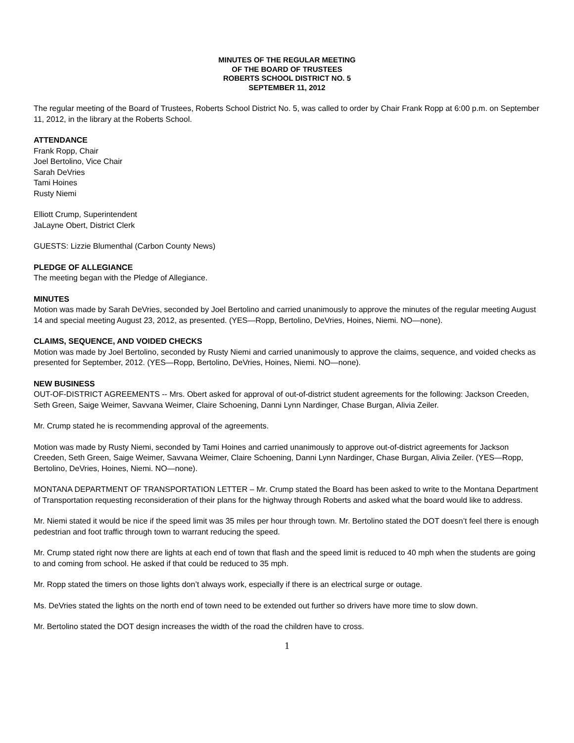MINUTES OF THE REGULAR MEETING
OF THE BOARD OF TRUSTEES
ROBERTS SCHOOL DISTRICT NO. 5
SEPTEMBER 11, 2012
The regular meeting of the Board of Trustees, Roberts School District No. 5, was called to order by Chair Frank Ropp at 6:00 p.m. on September 11, 2012, in the library at the Roberts School.
ATTENDANCE
Frank Ropp, Chair
Joel Bertolino, Vice Chair
Sarah DeVries
Tami Hoines
Rusty Niemi
Elliott Crump, Superintendent
JaLayne Obert, District Clerk
GUESTS: Lizzie Blumenthal (Carbon County News)
PLEDGE OF ALLEGIANCE
The meeting began with the Pledge of Allegiance.
MINUTES
Motion was made by Sarah DeVries, seconded by Joel Bertolino and carried unanimously to approve the minutes of the regular meeting August 14 and special meeting August 23, 2012, as presented. (YES—Ropp, Bertolino, DeVries, Hoines, Niemi. NO—none).
CLAIMS, SEQUENCE, AND VOIDED CHECKS
Motion was made by Joel Bertolino, seconded by Rusty Niemi and carried unanimously to approve the claims, sequence, and voided checks as presented for September, 2012. (YES—Ropp, Bertolino, DeVries, Hoines, Niemi. NO—none).
NEW BUSINESS
OUT-OF-DISTRICT AGREEMENTS -- Mrs. Obert asked for approval of out-of-district student agreements for the following: Jackson Creeden, Seth Green, Saige Weimer, Savvana Weimer, Claire Schoening, Danni Lynn Nardinger, Chase Burgan, Alivia Zeiler.
Mr. Crump stated he is recommending approval of the agreements.
Motion was made by Rusty Niemi, seconded by Tami Hoines and carried unanimously to approve out-of-district agreements for Jackson Creeden, Seth Green, Saige Weimer, Savvana Weimer, Claire Schoening, Danni Lynn Nardinger, Chase Burgan, Alivia Zeiler. (YES—Ropp, Bertolino, DeVries, Hoines, Niemi. NO—none).
MONTANA DEPARTMENT OF TRANSPORTATION LETTER – Mr. Crump stated the Board has been asked to write to the Montana Department of Transportation requesting reconsideration of their plans for the highway through Roberts and asked what the board would like to address.
Mr. Niemi stated it would be nice if the speed limit was 35 miles per hour through town. Mr. Bertolino stated the DOT doesn’t feel there is enough pedestrian and foot traffic through town to warrant reducing the speed.
Mr. Crump stated right now there are lights at each end of town that flash and the speed limit is reduced to 40 mph when the students are going to and coming from school. He asked if that could be reduced to 35 mph.
Mr. Ropp stated the timers on those lights don’t always work, especially if there is an electrical surge or outage.
Ms. DeVries stated the lights on the north end of town need to be extended out further so drivers have more time to slow down.
Mr. Bertolino stated the DOT design increases the width of the road the children have to cross.
1